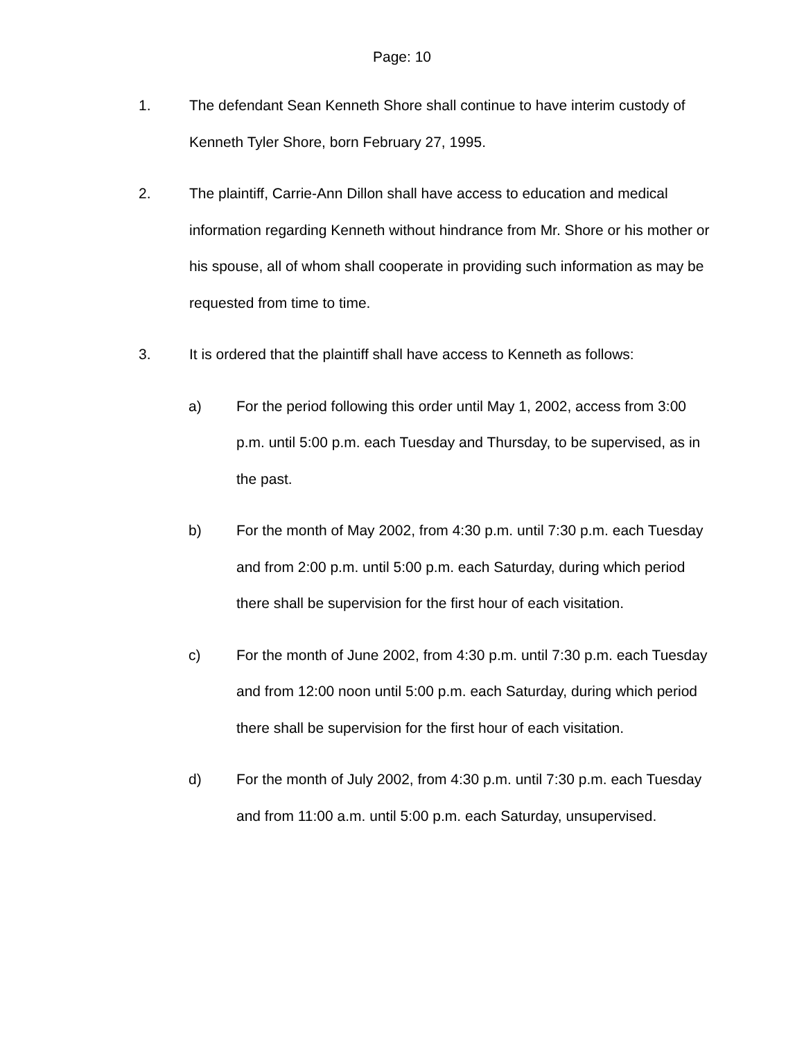Page: 10
1. The defendant Sean Kenneth Shore shall continue to have interim custody of Kenneth Tyler Shore, born February 27, 1995.
2. The plaintiff, Carrie-Ann Dillon shall have access to education and medical information regarding Kenneth without hindrance from Mr. Shore or his mother or his spouse, all of whom shall cooperate in providing such information as may be requested from time to time.
3. It is ordered that the plaintiff shall have access to Kenneth as follows:
a) For the period following this order until May 1, 2002, access from 3:00 p.m. until 5:00 p.m. each Tuesday and Thursday, to be supervised, as in the past.
b) For the month of May 2002, from 4:30 p.m. until 7:30 p.m. each Tuesday and from 2:00 p.m. until 5:00 p.m. each Saturday, during which period there shall be supervision for the first hour of each visitation.
c) For the month of June 2002, from 4:30 p.m. until 7:30 p.m. each Tuesday and from 12:00 noon until 5:00 p.m. each Saturday, during which period there shall be supervision for the first hour of each visitation.
d) For the month of July 2002, from 4:30 p.m. until 7:30 p.m. each Tuesday and from 11:00 a.m. until 5:00 p.m. each Saturday, unsupervised.